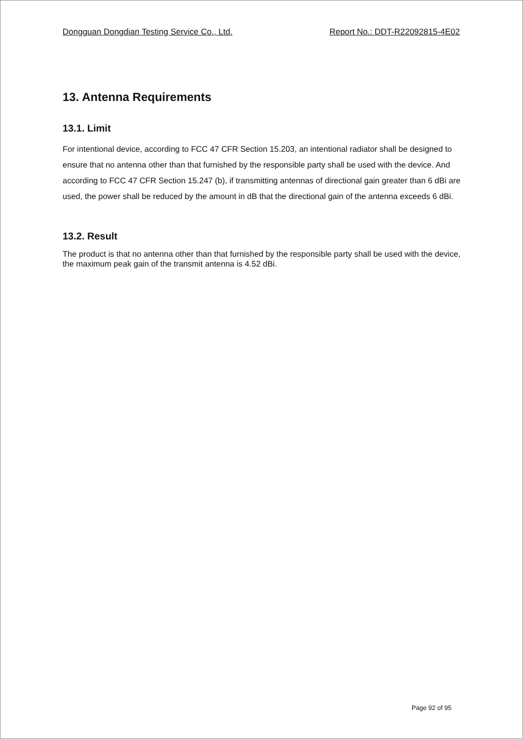Dongguan Dongdian Testing Service Co., Ltd. Report No.: DDT-R22092815-4E02
13. Antenna Requirements
13.1. Limit
For intentional device, according to FCC 47 CFR Section 15.203, an intentional radiator shall be designed to ensure that no antenna other than that furnished by the responsible party shall be used with the device. And according to FCC 47 CFR Section 15.247 (b), if transmitting antennas of directional gain greater than 6 dBi are used, the power shall be reduced by the amount in dB that the directional gain of the antenna exceeds 6 dBi.
13.2. Result
The product is that no antenna other than that furnished by the responsible party shall be used with the device, the maximum peak gain of the transmit antenna is 4.52 dBi.
Page 92 of 95